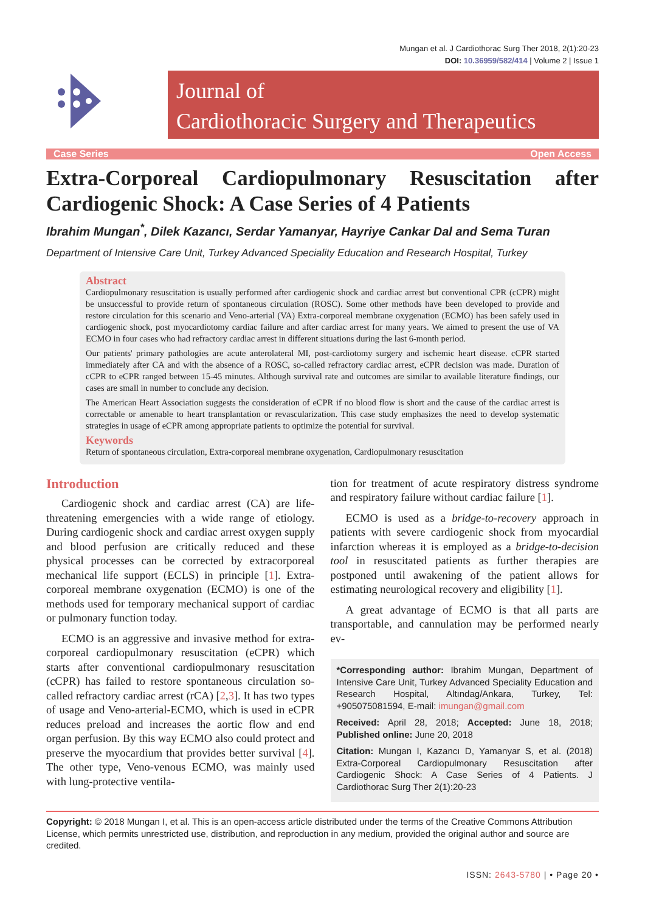Mungan et al. J Cardiothorac Surg Ther 2018, 2(1):20-23
DOI: 10.36959/582/414 | Volume 2 | Issue 1
Journal of
Cardiothoracic Surgery and Therapeutics
Case Series Open Access
Extra-Corporeal Cardiopulmonary Resuscitation after Cardiogenic Shock: A Case Series of 4 Patients
Ibrahim Mungan<sup>*</sup>, Dilek Kazancı, Serdar Yamanyar, Hayriye Cankar Dal and Sema Turan
Department of Intensive Care Unit, Turkey Advanced Speciality Education and Research Hospital, Turkey
Abstract
Cardiopulmonary resuscitation is usually performed after cardiogenic shock and cardiac arrest but conventional CPR (cCPR) might be unsuccessful to provide return of spontaneous circulation (ROSC). Some other methods have been developed to provide and restore circulation for this scenario and Veno-arterial (VA) Extra-corporeal membrane oxygenation (ECMO) has been safely used in cardiogenic shock, post myocardiotomy cardiac failure and after cardiac arrest for many years. We aimed to present the use of VA ECMO in four cases who had refractory cardiac arrest in different situations during the last 6-month period.
Our patients' primary pathologies are acute anterolateral MI, post-cardiotomy surgery and ischemic heart disease. cCPR started immediately after CA and with the absence of a ROSC, so-called refractory cardiac arrest, eCPR decision was made. Duration of cCPR to eCPR ranged between 15-45 minutes. Although survival rate and outcomes are similar to available literature findings, our cases are small in number to conclude any decision.
The American Heart Association suggests the consideration of eCPR if no blood flow is short and the cause of the cardiac arrest is correctable or amenable to heart transplantation or revascularization. This case study emphasizes the need to develop systematic strategies in usage of eCPR among appropriate patients to optimize the potential for survival.
Keywords
Return of spontaneous circulation, Extra-corporeal membrane oxygenation, Cardiopulmonary resuscitation
Introduction
Cardiogenic shock and cardiac arrest (CA) are life-threatening emergencies with a wide range of etiology. During cardiogenic shock and cardiac arrest oxygen supply and blood perfusion are critically reduced and these physical processes can be corrected by extracorporeal mechanical life support (ECLS) in principle [1]. Extra-corporeal membrane oxygenation (ECMO) is one of the methods used for temporary mechanical support of cardiac or pulmonary function today.
ECMO is an aggressive and invasive method for extra-corporeal cardiopulmonary resuscitation (eCPR) which starts after conventional cardiopulmonary resuscitation (cCPR) has failed to restore spontaneous circulation so-called refractory cardiac arrest (rCA) [2,3]. It has two types of usage and Veno-arterial-ECMO, which is used in eCPR reduces preload and increases the aortic flow and end organ perfusion. By this way ECMO also could protect and preserve the myocardium that provides better survival [4]. The other type, Veno-venous ECMO, was mainly used with lung-protective ventila-
tion for treatment of acute respiratory distress syndrome and respiratory failure without cardiac failure [1].
ECMO is used as a bridge-to-recovery approach in patients with severe cardiogenic shock from myocardial infarction whereas it is employed as a bridge-to-decision tool in resuscitated patients as further therapies are postponed until awakening of the patient allows for estimating neurological recovery and eligibility [1].
A great advantage of ECMO is that all parts are transportable, and cannulation may be performed nearly ev-
*Corresponding author: Ibrahim Mungan, Department of Intensive Care Unit, Turkey Advanced Speciality Education and Research Hospital, Altındag/Ankara, Turkey, Tel: +905075081594, E-mail: imungan@gmail.com
Received: April 28, 2018; Accepted: June 18, 2018; Published online: June 20, 2018
Citation: Mungan I, Kazancı D, Yamanyar S, et al. (2018) Extra-Corporeal Cardiopulmonary Resuscitation after Cardiogenic Shock: A Case Series of 4 Patients. J Cardiothorac Surg Ther 2(1):20-23
Copyright: © 2018 Mungan I, et al. This is an open-access article distributed under the terms of the Creative Commons Attribution License, which permits unrestricted use, distribution, and reproduction in any medium, provided the original author and source are credited.
ISSN: 2643-5780 | • Page 20 •